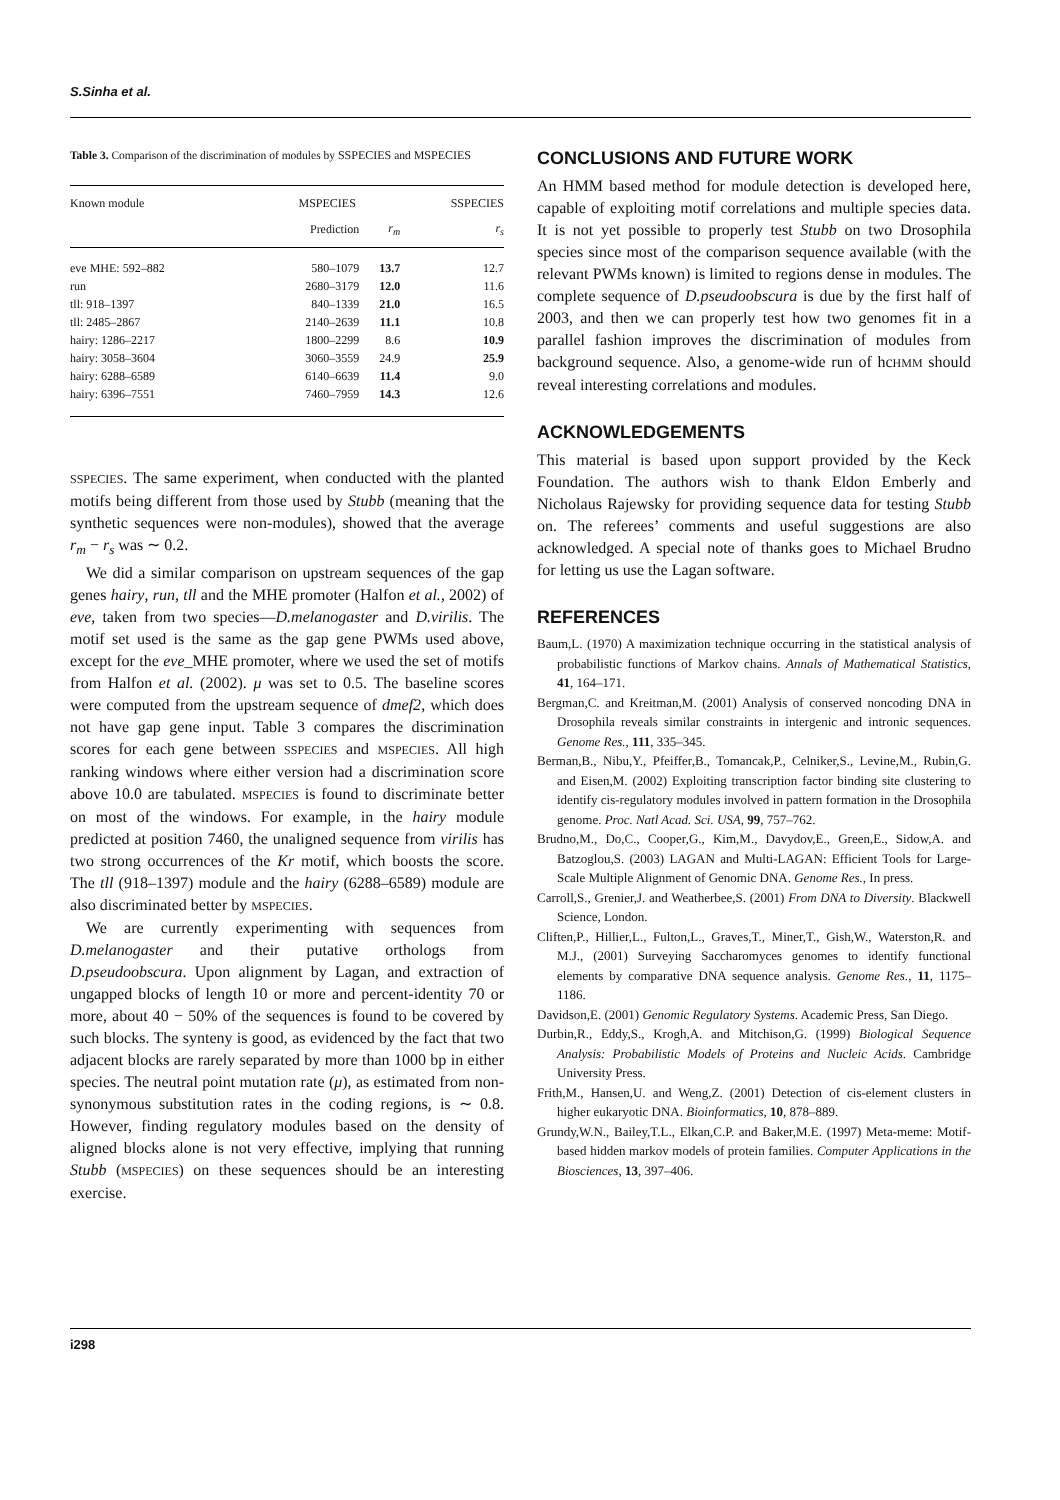S.Sinha et al.
Table 3. Comparison of the discrimination of modules by SSPECIES and MSPECIES
| Known module | MSPECIES | | SSPECIES |
| --- | --- | --- | --- |
| | Prediction | r<sub>m</sub> | r<sub>s</sub> |
| eve MHE: 592–882 | 580–1079 | 13.7 | 12.7 |
| run | 2680–3179 | 12.0 | 11.6 |
| tll: 918–1397 | 840–1339 | 21.0 | 16.5 |
| tll: 2485–2867 | 2140–2639 | 11.1 | 10.8 |
| hairy: 1286–2217 | 1800–2299 | 8.6 | 10.9 |
| hairy: 3058–3604 | 3060–3559 | 24.9 | 25.9 |
| hairy: 6288–6589 | 6140–6639 | 11.4 | 9.0 |
| hairy: 6396–7551 | 7460–7959 | 14.3 | 12.6 |
SSPECIES. The same experiment, when conducted with the planted motifs being different from those used by Stubb (meaning that the synthetic sequences were non-modules), showed that the average r<sub>m</sub> − r<sub>s</sub> was ∼ 0.2.
We did a similar comparison on upstream sequences of the gap genes hairy, run, tll and the MHE promoter (Halfon et al., 2002) of eve, taken from two species—D.melanogaster and D.virilis. The motif set used is the same as the gap gene PWMs used above, except for the eve_MHE promoter, where we used the set of motifs from Halfon et al. (2002). μ was set to 0.5. The baseline scores were computed from the upstream sequence of dmef2, which does not have gap gene input. Table 3 compares the discrimination scores for each gene between SSPECIES and MSPECIES. All high ranking windows where either version had a discrimination score above 10.0 are tabulated. MSPECIES is found to discriminate better on most of the windows. For example, in the hairy module predicted at position 7460, the unaligned sequence from virilis has two strong occurrences of the Kr motif, which boosts the score. The tll (918–1397) module and the hairy (6288–6589) module are also discriminated better by MSPECIES.
We are currently experimenting with sequences from D.melanogaster and their putative orthologs from D.pseudoobscura. Upon alignment by Lagan, and extraction of ungapped blocks of length 10 or more and percent-identity 70 or more, about 40 − 50% of the sequences is found to be covered by such blocks. The synteny is good, as evidenced by the fact that two adjacent blocks are rarely separated by more than 1000 bp in either species. The neutral point mutation rate (μ), as estimated from non-synonymous substitution rates in the coding regions, is ∼ 0.8. However, finding regulatory modules based on the density of aligned blocks alone is not very effective, implying that running Stubb (MSPECIES) on these sequences should be an interesting exercise.
CONCLUSIONS AND FUTURE WORK
An HMM based method for module detection is developed here, capable of exploiting motif correlations and multiple species data. It is not yet possible to properly test Stubb on two Drosophila species since most of the comparison sequence available (with the relevant PWMs known) is limited to regions dense in modules. The complete sequence of D.pseudoobscura is due by the first half of 2003, and then we can properly test how two genomes fit in a parallel fashion improves the discrimination of modules from background sequence. Also, a genome-wide run of hcHMM should reveal interesting correlations and modules.
ACKNOWLEDGEMENTS
This material is based upon support provided by the Keck Foundation. The authors wish to thank Eldon Emberly and Nicholaus Rajewsky for providing sequence data for testing Stubb on. The referees’ comments and useful suggestions are also acknowledged. A special note of thanks goes to Michael Brudno for letting us use the Lagan software.
REFERENCES
Baum,L. (1970) A maximization technique occurring in the statistical analysis of probabilistic functions of Markov chains. Annals of Mathematical Statistics, 41, 164–171.
Bergman,C. and Kreitman,M. (2001) Analysis of conserved noncoding DNA in Drosophila reveals similar constraints in intergenic and intronic sequences. Genome Res., 111, 335–345.
Berman,B., Nibu,Y., Pfeiffer,B., Tomancak,P., Celniker,S., Levine,M., Rubin,G. and Eisen,M. (2002) Exploiting transcription factor binding site clustering to identify cis-regulatory modules involved in pattern formation in the Drosophila genome. Proc. Natl Acad. Sci. USA, 99, 757–762.
Brudno,M., Do,C., Cooper,G., Kim,M., Davydov,E., Green,E., Sidow,A. and Batzoglou,S. (2003) LAGAN and Multi-LAGAN: Efficient Tools for Large-Scale Multiple Alignment of Genomic DNA. Genome Res., In press.
Carroll,S., Grenier,J. and Weatherbee,S. (2001) From DNA to Diversity. Blackwell Science, London.
Cliften,P., Hillier,L., Fulton,L., Graves,T., Miner,T., Gish,W., Waterston,R. and M.J., (2001) Surveying Saccharomyces genomes to identify functional elements by comparative DNA sequence analysis. Genome Res., 11, 1175–1186.
Davidson,E. (2001) Genomic Regulatory Systems. Academic Press, San Diego.
Durbin,R., Eddy,S., Krogh,A. and Mitchison,G. (1999) Biological Sequence Analysis: Probabilistic Models of Proteins and Nucleic Acids. Cambridge University Press.
Frith,M., Hansen,U. and Weng,Z. (2001) Detection of cis-element clusters in higher eukaryotic DNA. Bioinformatics, 10, 878–889.
Grundy,W.N., Bailey,T.L., Elkan,C.P. and Baker,M.E. (1997) Meta-meme: Motif-based hidden markov models of protein families. Computer Applications in the Biosciences, 13, 397–406.
i298